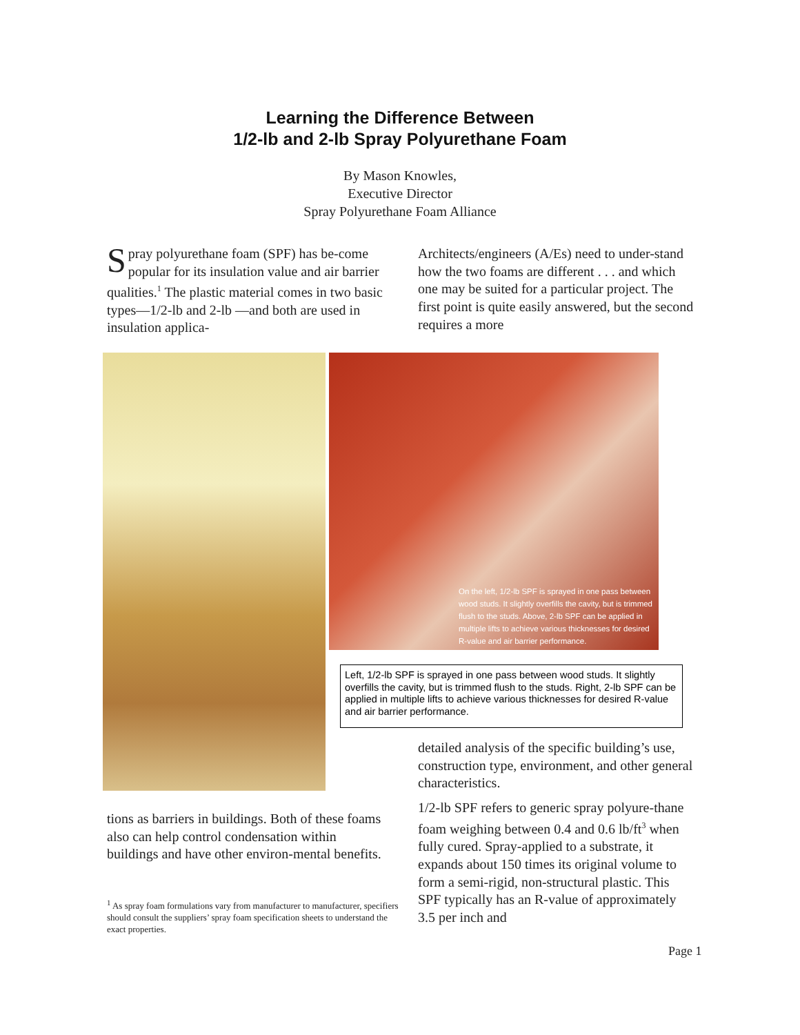Learning the Difference Between
1/2-lb and 2-lb Spray Polyurethane Foam
By Mason Knowles,
Executive Director
Spray Polyurethane Foam Alliance
Spray polyurethane foam (SPF) has be-come popular for its insulation value and air barrier qualities.<sup>1</sup> The plastic material comes in two basic types—1/2-lb and 2-lb —and both are used in insulation applica-
Architects/engineers (A/Es) need to under-stand how the two foams are different . . . and which one may be suited for a particular project. The first point is quite easily answered, but the second requires a more
On the left, 1/2-lb SPF is sprayed in one pass between wood studs. It slightly overfills the cavity, but is trimmed flush to the studs. Above, 2-lb SPF can be applied in multiple lifts to achieve various thicknesses for desired R-value and air barrier performance.
Left, 1/2-lb SPF is sprayed in one pass between wood studs. It slightly overfills the cavity, but is trimmed flush to the studs. Right, 2-lb SPF can be applied in multiple lifts to achieve various thicknesses for desired R-value and air barrier performance.
detailed analysis of the specific building’s use, construction type, environment, and other general characteristics.
1/2-lb SPF refers to generic spray polyure-thane foam weighing between 0.4 and 0.6 lb/ft<sup>3</sup> when fully cured. Spray-applied to a substrate, it expands about 150 times its original volume to form a semi-rigid, non-structural plastic. This SPF typically has an R-value of approximately 3.5 per inch and
tions as barriers in buildings. Both of these foams also can help control condensation within buildings and have other environ-mental benefits.
<sup>1</sup> As spray foam formulations vary from manufacturer to manufacturer, specifiers should consult the suppliers’ spray foam specification sheets to understand the exact properties.
Page 1